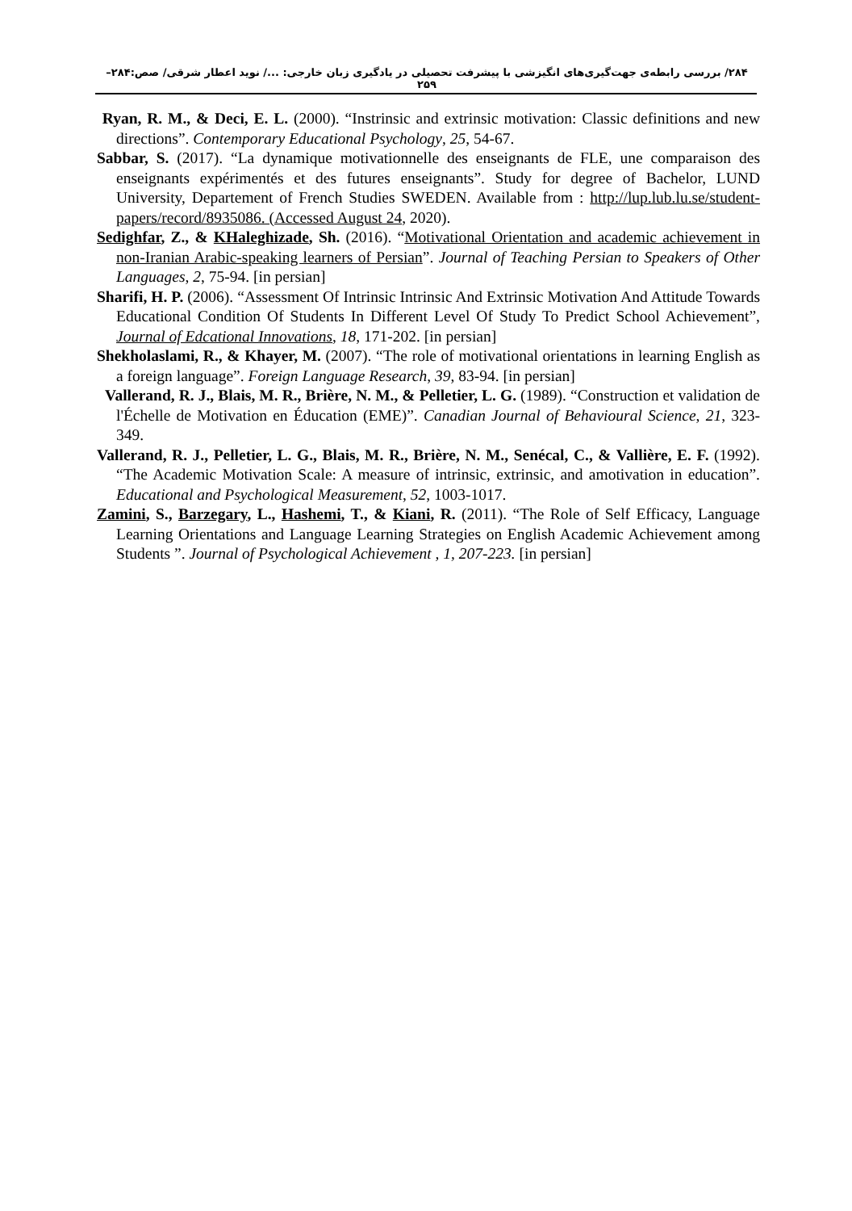۲۸۴/ بررسی رابطه‌ی جهت‌گیری‌های انگیزشی با پیشرفت تحصیلی در یادگیری زبان خارجی: .../ نوید اعطار شرقی/ صص:۲۸۴–۲۵۹
Ryan, R. M., & Deci, E. L. (2000). “Instrinsic and extrinsic motivation: Classic definitions and new directions”. Contemporary Educational Psychology, 25, 54-67.
Sabbar, S. (2017). “La dynamique motivationnelle des enseignants de FLE, une comparaison des enseignants expérimentés et des futures enseignants”. Study for degree of Bachelor, LUND University, Departement of French Studies SWEDEN. Available from : http://lup.lub.lu.se/student-papers/record/8935086. (Accessed August 24, 2020).
Sedighfar, Z., & KHaleghizade, Sh. (2016). “Motivational Orientation and academic achievement in non-Iranian Arabic-speaking learners of Persian”. Journal of Teaching Persian to Speakers of Other Languages, 2, 75-94. [in persian]
Sharifi, H. P. (2006). “Assessment Of Intrinsic Intrinsic And Extrinsic Motivation And Attitude Towards Educational Condition Of Students In Different Level Of Study To Predict School Achievement”, Journal of Edcational Innovations, 18, 171-202. [in persian]
Shekholaslami, R., & Khayer, M. (2007). “The role of motivational orientations in learning English as a foreign language”. Foreign Language Research, 39, 83-94. [in persian]
Vallerand, R. J., Blais, M. R., Brière, N. M., & Pelletier, L. G. (1989). “Construction et validation de l'Échelle de Motivation en Éducation (EME)”. Canadian Journal of Behavioural Science, 21, 323-349.
Vallerand, R. J., Pelletier, L. G., Blais, M. R., Brière, N. M., Senécal, C., & Vallière, E. F. (1992). “The Academic Motivation Scale: A measure of intrinsic, extrinsic, and amotivation in education”. Educational and Psychological Measurement, 52, 1003-1017.
Zamini, S., Barzegary, L., Hashemi, T., & Kiani, R. (2011). “The Role of Self Efficacy, Language Learning Orientations and Language Learning Strategies on English Academic Achievement among Students ”. Journal of Psychological Achievement , 1, 207-223. [in persian]